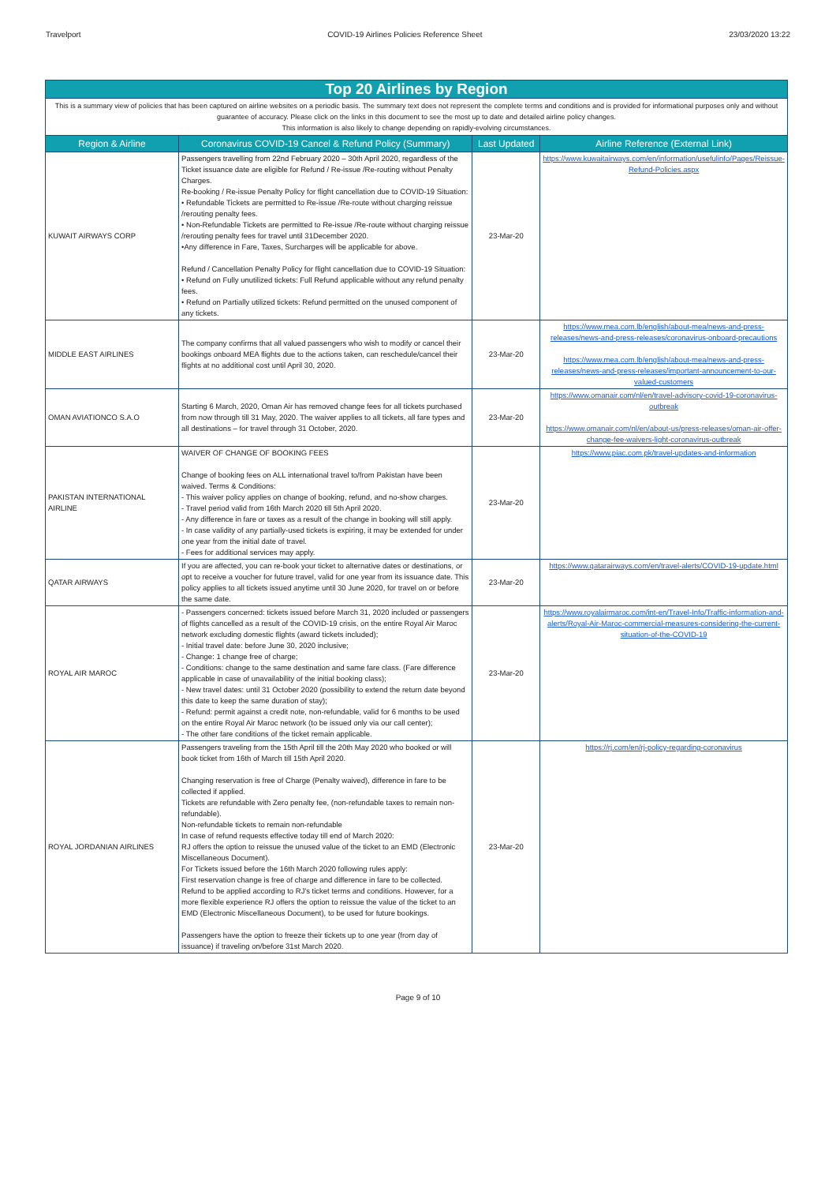Travelport COVID-19 Airlines Policies Reference Sheet 23/03/2020 13:22
| Top 20 Airlines by Region | | | |
| This is a summary view of policies that has been captured on airline websites on a periodic basis. The summary text does not represent the complete terms and conditions and is provided for informational purposes only and without guarantee of accuracy. Please click on the links in this document to see the most up to date and detailed airline policy changes. This information is also likely to change depending on rapidly-evolving circumstances. | | | |
| Region & Airline | Coronavirus COVID-19 Cancel & Refund Policy (Summary) | Last Updated | Airline Reference (External Link) |
| KUWAIT AIRWAYS CORP | Passengers travelling from 22nd February 2020 – 30th April 2020, regardless of the Ticket issuance date are eligible for Refund / Re-issue /Re-routing without Penalty Charges. Re-booking / Re-issue Penalty Policy for flight cancellation due to COVID-19 Situation: • Refundable Tickets are permitted to Re-issue /Re-route without charging reissue /rerouting penalty fees. • Non-Refundable Tickets are permitted to Re-issue /Re-route without charging reissue /rerouting penalty fees for travel until 31December 2020. •Any difference in Fare, Taxes, Surcharges will be applicable for above. Refund / Cancellation Penalty Policy for flight cancellation due to COVID-19 Situation: • Refund on Fully unutilized tickets: Full Refund applicable without any refund penalty fees. • Refund on Partially utilized tickets: Refund permitted on the unused component of any tickets. | 23-Mar-20 | https://www.kuwaitairways.com/en/information/usefulinfo/Pages/Reissue-Refund-Policies.aspx |
| MIDDLE EAST AIRLINES | The company confirms that all valued passengers who wish to modify or cancel their bookings onboard MEA flights due to the actions taken, can reschedule/cancel their flights at no additional cost until April 30, 2020. | 23-Mar-20 | https://www.mea.com.lb/english/about-mea/news-and-press-releases/news-and-press-releases/coronavirus-onboard-precautions https://www.mea.com.lb/english/about-mea/news-and-press-releases/news-and-press-releases/important-announcement-to-our-valued-customers |
| OMAN AVIATIONCO S.A.O | Starting 6 March, 2020, Oman Air has removed change fees for all tickets purchased from now through till 31 May, 2020. The waiver applies to all tickets, all fare types and all destinations – for travel through 31 October, 2020. | 23-Mar-20 | https://www.omanair.com/nl/en/travel-advisory-covid-19-coronavirus-outbreak https://www.omanair.com/nl/en/about-us/press-releases/oman-air-offer-change-fee-waivers-light-coronavirus-outbreak |
| PAKISTAN INTERNATIONAL AIRLINE | WAIVER OF CHANGE OF BOOKING FEES Change of booking fees on ALL international travel to/from Pakistan have been waived. Terms & Conditions: - This waiver policy applies on change of booking, refund, and no-show charges. - Travel period valid from 16th March 2020 till 5th April 2020. - Any difference in fare or taxes as a result of the change in booking will still apply. - In case validity of any partially-used tickets is expiring, it may be extended for under one year from the initial date of travel. - Fees for additional services may apply. | 23-Mar-20 | https://www.piac.com.pk/travel-updates-and-information |
| QATAR AIRWAYS | If you are affected, you can re-book your ticket to alternative dates or destinations, or opt to receive a voucher for future travel, valid for one year from its issuance date. This policy applies to all tickets issued anytime until 30 June 2020, for travel on or before the same date. | 23-Mar-20 | https://www.qatarairways.com/en/travel-alerts/COVID-19-update.html |
| ROYAL AIR MAROC | - Passengers concerned: tickets issued before March 31, 2020 included or passengers of flights cancelled as a result of the COVID-19 crisis, on the entire Royal Air Maroc network excluding domestic flights (award tickets included); - Initial travel date: before June 30, 2020 inclusive; - Change: 1 change free of charge; - Conditions: change to the same destination and same fare class. (Fare difference applicable in case of unavailability of the initial booking class); - New travel dates: until 31 October 2020 (possibility to extend the return date beyond this date to keep the same duration of stay); - Refund: permit against a credit note, non-refundable, valid for 6 months to be used on the entire Royal Air Maroc network (to be issued only via our call center); - The other fare conditions of the ticket remain applicable. | 23-Mar-20 | https://www.royalairmaroc.com/int-en/Travel-Info/Traffic-information-and-alerts/Royal-Air-Maroc-commercial-measures-considering-the-current-situation-of-the-COVID-19 |
| ROYAL JORDANIAN AIRLINES | Passengers traveling from the 15th April till the 20th May 2020 who booked or will book ticket from 16th of March till 15th April 2020. Changing reservation is free of Charge (Penalty waived), difference in fare to be collected if applied. Tickets are refundable with Zero penalty fee, (non-refundable taxes to remain non-refundable). Non-refundable tickets to remain non-refundable In case of refund requests effective today till end of March 2020: RJ offers the option to reissue the unused value of the ticket to an EMD (Electronic Miscellaneous Document). For Tickets issued before the 16th March 2020 following rules apply: First reservation change is free of charge and difference in fare to be collected. Refund to be applied according to RJ's ticket terms and conditions. However, for a more flexible experience RJ offers the option to reissue the value of the ticket to an EMD (Electronic Miscellaneous Document), to be used for future bookings. Passengers have the option to freeze their tickets up to one year (from day of issuance) if traveling on/before 31st March 2020. | 23-Mar-20 | https://rj.com/en/rj-policy-regarding-coronavirus |
Page 9 of 10